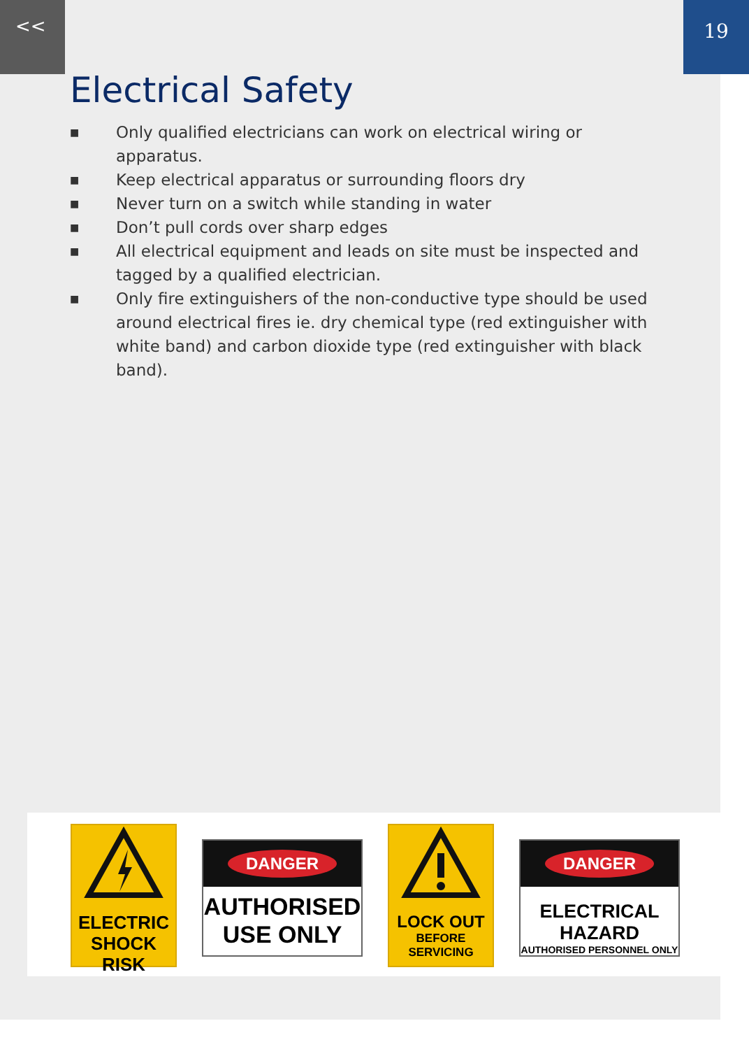<< 19
Electrical Safety
■ Only qualified electricians can work on electrical wiring or apparatus.
■ Keep electrical apparatus or surrounding floors dry
■ Never turn on a switch while standing in water
■ Don’t pull cords over sharp edges
■ All electrical equipment and leads on site must be inspected and tagged by a qualified electrician.
■ Only fire extinguishers of the non-conductive type should be used around electrical fires ie. dry chemical type (red extinguisher with white band) and carbon dioxide type (red extinguisher with black band).
ELECTRIC
SHOCK RISK
DANGER
AUTHORISED
USE ONLY
LOCK OUT
BEFORE SERVICING
DANGER
ELECTRICAL HAZARD
AUTHORISED PERSONNEL ONLY